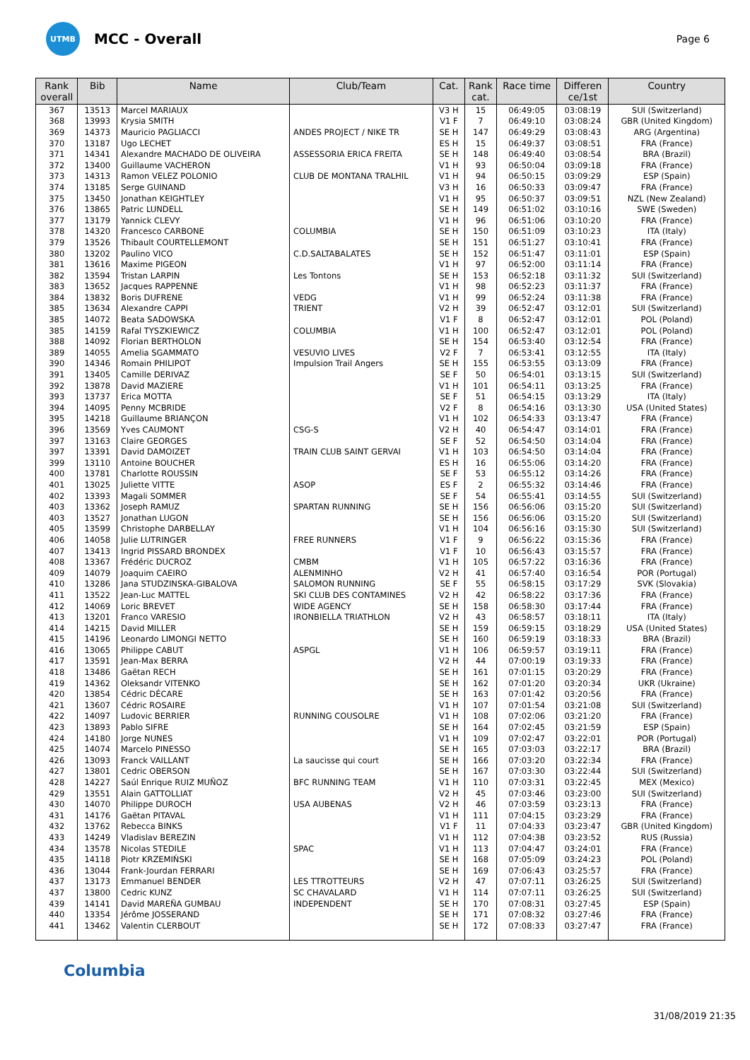UTMB
MCC - Overall
Page 6
| Rank overall | Bib | Name | Club/Team | Cat. | Rank cat. | Race time | Differen ce/1st | Country |
| --- | --- | --- | --- | --- | --- | --- | --- | --- |
| 367 | 13513 | Marcel MARIAUX | | V3 H | 15 | 06:49:05 | 03:08:19 | SUI (Switzerland) |
| 368 | 13993 | Krysia SMITH | | V1 F | 7 | 06:49:10 | 03:08:24 | GBR (United Kingdom) |
| 369 | 14373 | Mauricio PAGLIACCI | ANDES PROJECT / NIKE TR | SE H | 147 | 06:49:29 | 03:08:43 | ARG (Argentina) |
| 370 | 13187 | Ugo LECHET | | ES H | 15 | 06:49:37 | 03:08:51 | FRA (France) |
| 371 | 14341 | Alexandre MACHADO DE OLIVEIRA | ASSESSORIA ERICA FREITA | SE H | 148 | 06:49:40 | 03:08:54 | BRA (Brazil) |
| 372 | 13400 | Guillaume VACHERON | | V1 H | 93 | 06:50:04 | 03:09:18 | FRA (France) |
| 373 | 14313 | Ramon VELEZ POLONIO | CLUB DE MONTANA TRALHIL | V1 H | 94 | 06:50:15 | 03:09:29 | ESP (Spain) |
| 374 | 13185 | Serge GUINAND | | V3 H | 16 | 06:50:33 | 03:09:47 | FRA (France) |
| 375 | 13450 | Jonathan KEIGHTLEY | | V1 H | 95 | 06:50:37 | 03:09:51 | NZL (New Zealand) |
| 376 | 13865 | Patric LUNDELL | | SE H | 149 | 06:51:02 | 03:10:16 | SWE (Sweden) |
| 377 | 13179 | Yannick CLEVY | | V1 H | 96 | 06:51:06 | 03:10:20 | FRA (France) |
| 378 | 14320 | Francesco CARBONE | COLUMBIA | SE H | 150 | 06:51:09 | 03:10:23 | ITA (Italy) |
| 379 | 13526 | Thibault COURTELLEMONT | | SE H | 151 | 06:51:27 | 03:10:41 | FRA (France) |
| 380 | 13202 | Paulino VICO | C.D.SALTABALATES | SE H | 152 | 06:51:47 | 03:11:01 | ESP (Spain) |
| 381 | 13616 | Maxime PIGEON | | V1 H | 97 | 06:52:00 | 03:11:14 | FRA (France) |
| 382 | 13594 | Tristan LARPIN | Les Tontons | SE H | 153 | 06:52:18 | 03:11:32 | SUI (Switzerland) |
| 383 | 13652 | Jacques RAPPENNE | | V1 H | 98 | 06:52:23 | 03:11:37 | FRA (France) |
| 384 | 13832 | Boris DUFRENE | VEDG | V1 H | 99 | 06:52:24 | 03:11:38 | FRA (France) |
| 385 | 13634 | Alexandre CAPPI | TRIENT | V2 H | 39 | 06:52:47 | 03:12:01 | SUI (Switzerland) |
| 385 | 14072 | Beata SADOWSKA | | V1 F | 8 | 06:52:47 | 03:12:01 | POL (Poland) |
| 385 | 14159 | Rafal TYSZKIEWICZ | COLUMBIA | V1 H | 100 | 06:52:47 | 03:12:01 | POL (Poland) |
| 388 | 14092 | Florian BERTHOLON | | SE H | 154 | 06:53:40 | 03:12:54 | FRA (France) |
| 389 | 14055 | Amelia SGAMMATO | VESUVIO LIVES | V2 F | 7 | 06:53:41 | 03:12:55 | ITA (Italy) |
| 390 | 14346 | Romain PHILIPOT | Impulsion Trail Angers | SE H | 155 | 06:53:55 | 03:13:09 | FRA (France) |
| 391 | 13405 | Camille DERIVAZ | | SE F | 50 | 06:54:01 | 03:13:15 | SUI (Switzerland) |
| 392 | 13878 | David MAZIERE | | V1 H | 101 | 06:54:11 | 03:13:25 | FRA (France) |
| 393 | 13737 | Erica MOTTA | | SE F | 51 | 06:54:15 | 03:13:29 | ITA (Italy) |
| 394 | 14095 | Penny MCBRIDE | | V2 F | 8 | 06:54:16 | 03:13:30 | USA (United States) |
| 395 | 14218 | Guillaume BRIANÇON | | V1 H | 102 | 06:54:33 | 03:13:47 | FRA (France) |
| 396 | 13569 | Yves CAUMONT | CSG-S | V2 H | 40 | 06:54:47 | 03:14:01 | FRA (France) |
| 397 | 13163 | Claire GEORGES | | SE F | 52 | 06:54:50 | 03:14:04 | FRA (France) |
| 397 | 13391 | David DAMOIZET | TRAIN CLUB SAINT GERVAI | V1 H | 103 | 06:54:50 | 03:14:04 | FRA (France) |
| 399 | 13110 | Antoine BOUCHER | | ES H | 16 | 06:55:06 | 03:14:20 | FRA (France) |
| 400 | 13781 | Charlotte ROUSSIN | | SE F | 53 | 06:55:12 | 03:14:26 | FRA (France) |
| 401 | 13025 | Juliette VITTE | ASOP | ES F | 2 | 06:55:32 | 03:14:46 | FRA (France) |
| 402 | 13393 | Magali SOMMER | | SE F | 54 | 06:55:41 | 03:14:55 | SUI (Switzerland) |
| 403 | 13362 | Joseph RAMUZ | SPARTAN RUNNING | SE H | 156 | 06:56:06 | 03:15:20 | SUI (Switzerland) |
| 403 | 13527 | Jonathan LUGON | | SE H | 156 | 06:56:06 | 03:15:20 | SUI (Switzerland) |
| 405 | 13599 | Christophe DARBELLAY | | V1 H | 104 | 06:56:16 | 03:15:30 | SUI (Switzerland) |
| 406 | 14058 | Julie LUTRINGER | FREE RUNNERS | V1 F | 9 | 06:56:22 | 03:15:36 | FRA (France) |
| 407 | 13413 | Ingrid PISSARD BRONDEX | | V1 F | 10 | 06:56:43 | 03:15:57 | FRA (France) |
| 408 | 13367 | Frédéric DUCROZ | CMBM | V1 H | 105 | 06:57:22 | 03:16:36 | FRA (France) |
| 409 | 14079 | Joaquim CAEIRO | ALENMINHO | V2 H | 41 | 06:57:40 | 03:16:54 | POR (Portugal) |
| 410 | 13286 | Jana STUDZINSKA-GIBALOVA | SALOMON RUNNING | SE F | 55 | 06:58:15 | 03:17:29 | SVK (Slovakia) |
| 411 | 13522 | Jean-Luc MATTEL | SKI CLUB DES CONTAMINES | V2 H | 42 | 06:58:22 | 03:17:36 | FRA (France) |
| 412 | 14069 | Loric BREVET | WIDE AGENCY | SE H | 158 | 06:58:30 | 03:17:44 | FRA (France) |
| 413 | 13201 | Franco VARESIO | IRONBIELLA TRIATHLON | V2 H | 43 | 06:58:57 | 03:18:11 | ITA (Italy) |
| 414 | 14215 | David MILLER | | SE H | 159 | 06:59:15 | 03:18:29 | USA (United States) |
| 415 | 14196 | Leonardo LIMONGI NETTO | | SE H | 160 | 06:59:19 | 03:18:33 | BRA (Brazil) |
| 416 | 13065 | Philippe CABUT | ASPGL | V1 H | 106 | 06:59:57 | 03:19:11 | FRA (France) |
| 417 | 13591 | Jean-Max BERRA | | V2 H | 44 | 07:00:19 | 03:19:33 | FRA (France) |
| 418 | 13486 | Gaëtan RECH | | SE H | 161 | 07:01:15 | 03:20:29 | FRA (France) |
| 419 | 14362 | Oleksandr VITENKO | | SE H | 162 | 07:01:20 | 03:20:34 | UKR (Ukraine) |
| 420 | 13854 | Cédric DÉCARE | | SE H | 163 | 07:01:42 | 03:20:56 | FRA (France) |
| 421 | 13607 | Cédric ROSAIRE | | V1 H | 107 | 07:01:54 | 03:21:08 | SUI (Switzerland) |
| 422 | 14097 | Ludovic BERRIER | RUNNING COUSOLRE | V1 H | 108 | 07:02:06 | 03:21:20 | FRA (France) |
| 423 | 13893 | Pablo SIFRE | | SE H | 164 | 07:02:45 | 03:21:59 | ESP (Spain) |
| 424 | 14180 | Jorge NUNES | | V1 H | 109 | 07:02:47 | 03:22:01 | POR (Portugal) |
| 425 | 14074 | Marcelo PINESSO | | SE H | 165 | 07:03:03 | 03:22:17 | BRA (Brazil) |
| 426 | 13093 | Franck VAILLANT | La saucisse qui court | SE H | 166 | 07:03:20 | 03:22:34 | FRA (France) |
| 427 | 13801 | Cedric OBERSON | | SE H | 167 | 07:03:30 | 03:22:44 | SUI (Switzerland) |
| 428 | 14227 | Saúl Enrique RUIZ MUÑOZ | BFC RUNNING TEAM | V1 H | 110 | 07:03:31 | 03:22:45 | MEX (Mexico) |
| 429 | 13551 | Alain GATTOLLIAT | | V2 H | 45 | 07:03:46 | 03:23:00 | SUI (Switzerland) |
| 430 | 14070 | Philippe DUROCH | USA AUBENAS | V2 H | 46 | 07:03:59 | 03:23:13 | FRA (France) |
| 431 | 14176 | Gaëtan PITAVAL | | V1 H | 111 | 07:04:15 | 03:23:29 | FRA (France) |
| 432 | 13762 | Rebecca BINKS | | V1 F | 11 | 07:04:33 | 03:23:47 | GBR (United Kingdom) |
| 433 | 14249 | Vladislav BEREZIN | | V1 H | 112 | 07:04:38 | 03:23:52 | RUS (Russia) |
| 434 | 13578 | Nicolas STEDILE | SPAC | V1 H | 113 | 07:04:47 | 03:24:01 | FRA (France) |
| 435 | 14118 | Piotr KRZEMIŃSKI | | SE H | 168 | 07:05:09 | 03:24:23 | POL (Poland) |
| 436 | 13044 | Frank-Jourdan FERRARI | | SE H | 169 | 07:06:43 | 03:25:57 | FRA (France) |
| 437 | 13173 | Emmanuel BENDER | LES TTROTTEURS | V2 H | 47 | 07:07:11 | 03:26:25 | SUI (Switzerland) |
| 437 | 13800 | Cedric KUNZ | SC CHAVALARD | V1 H | 114 | 07:07:11 | 03:26:25 | SUI (Switzerland) |
| 439 | 14141 | David MAREÑA GUMBAU | INDEPENDENT | SE H | 170 | 07:08:31 | 03:27:45 | ESP (Spain) |
| 440 | 13354 | Jérôme JOSSERAND | | SE H | 171 | 07:08:32 | 03:27:46 | FRA (France) |
| 441 | 13462 | Valentin CLERBOUT | | SE H | 172 | 07:08:33 | 03:27:47 | FRA (France) |
Columbia
31/08/2019 21:35